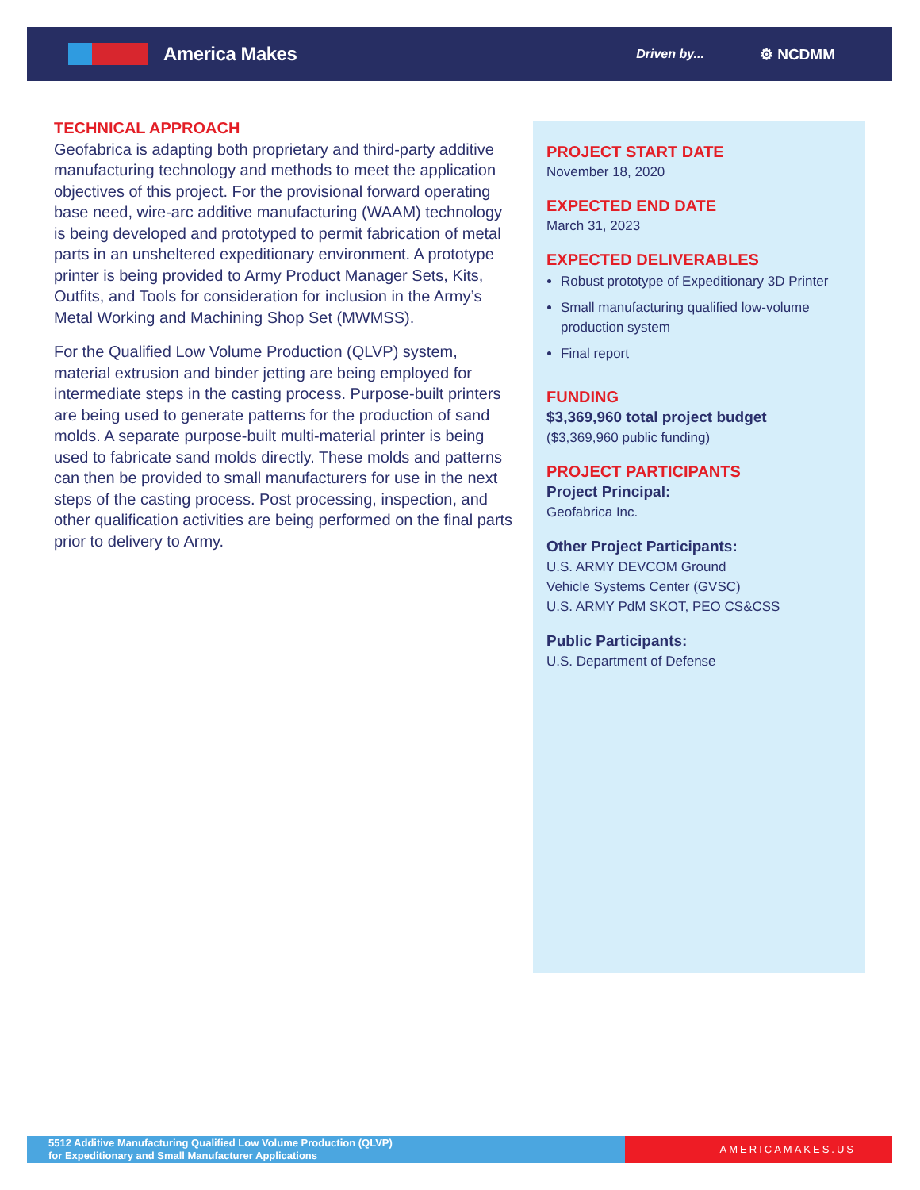America Makes
Driven by...
⚙ NCDMM
TECHNICAL APPROACH
Geofabrica is adapting both proprietary and third-party additive manufacturing technology and methods to meet the application objectives of this project. For the provisional forward operating base need, wire-arc additive manufacturing (WAAM) technology is being developed and prototyped to permit fabrication of metal parts in an unsheltered expeditionary environment. A prototype printer is being provided to Army Product Manager Sets, Kits, Outfits, and Tools for consideration for inclusion in the Army’s Metal Working and Machining Shop Set (MWMSS).
For the Qualified Low Volume Production (QLVP) system, material extrusion and binder jetting are being employed for intermediate steps in the casting process. Purpose-built printers are being used to generate patterns for the production of sand molds. A separate purpose-built multi-material printer is being used to fabricate sand molds directly. These molds and patterns can then be provided to small manufacturers for use in the next steps of the casting process. Post processing, inspection, and other qualification activities are being performed on the final parts prior to delivery to Army.
PROJECT START DATE
November 18, 2020
EXPECTED END DATE
March 31, 2023
EXPECTED DELIVERABLES
Robust prototype of Expeditionary 3D Printer
Small manufacturing qualified low-volume production system
Final report
FUNDING
$3,369,960 total project budget
($3,369,960 public funding)
PROJECT PARTICIPANTS
Project Principal:
Geofabrica Inc.
Other Project Participants:
U.S. ARMY DEVCOM Ground
Vehicle Systems Center (GVSC)
U.S. ARMY PdM SKOT, PEO CS&CSS
Public Participants:
U.S. Department of Defense
5512 Additive Manufacturing Qualified Low Volume Production (QLVP)
for Expeditionary and Small Manufacturer Applications
AMERICAMAKES.US